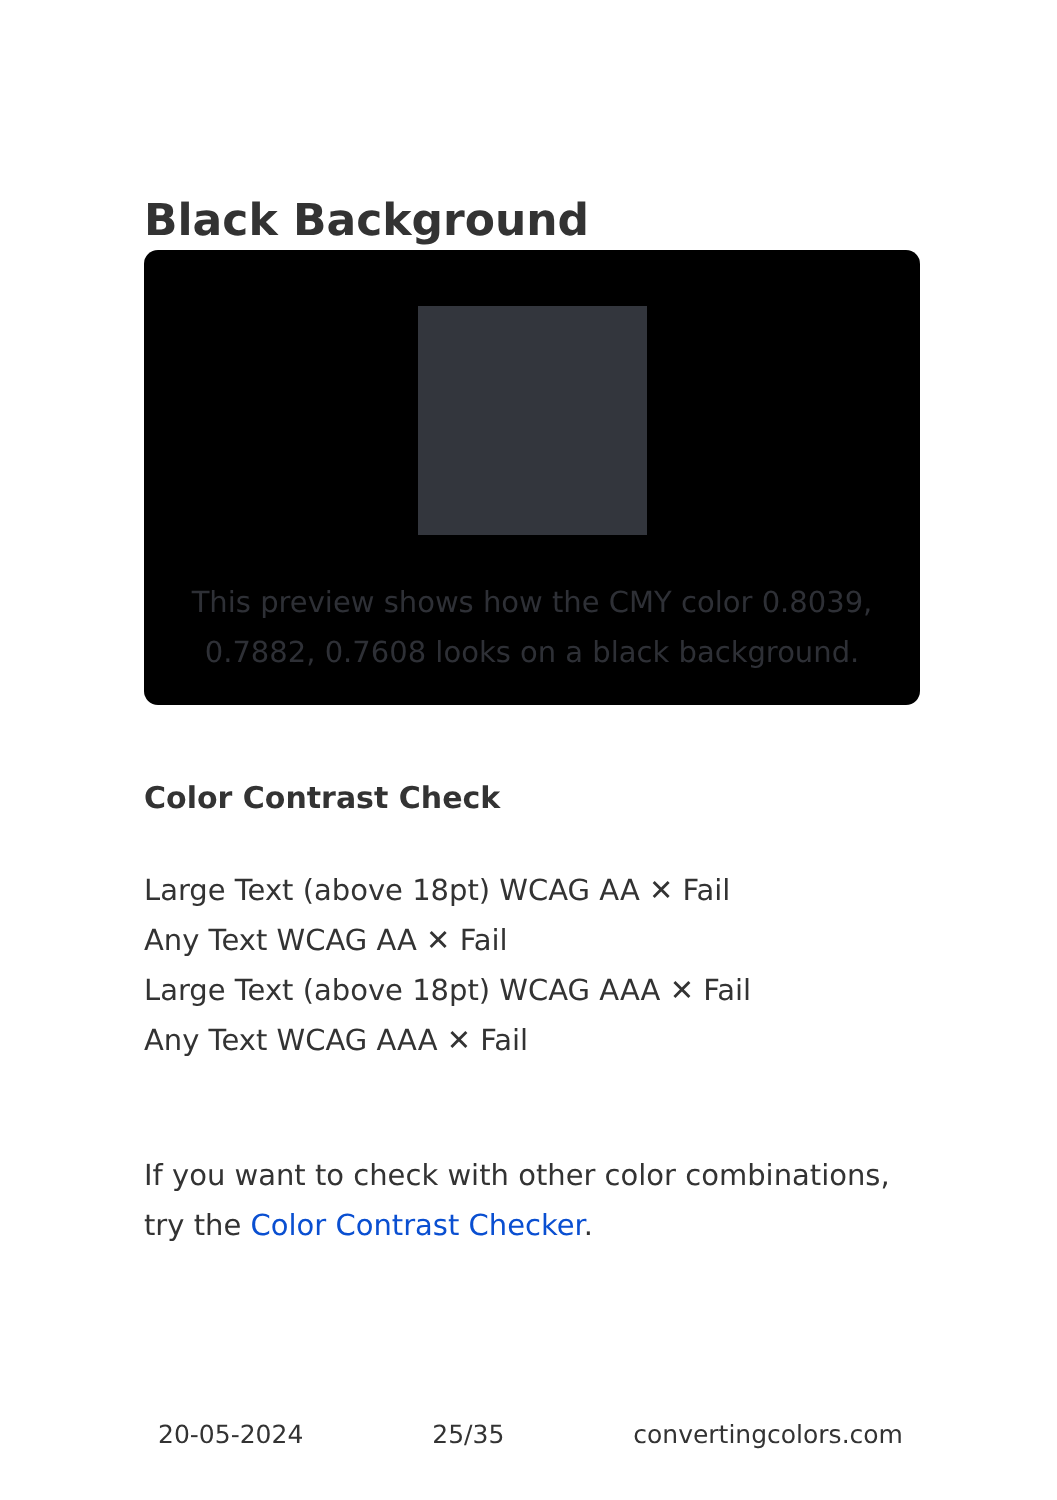Black Background
This preview shows how the CMY color 0.8039, 0.7882, 0.7608 looks on a black background.
Color Contrast Check
Large Text (above 18pt) WCAG AA ✕ Fail
Any Text WCAG AA ✕ Fail
Large Text (above 18pt) WCAG AAA ✕ Fail
Any Text WCAG AAA ✕ Fail
If you want to check with other color combinations, try the Color Contrast Checker.
20-05-2024 25/35 convertingcolors.com